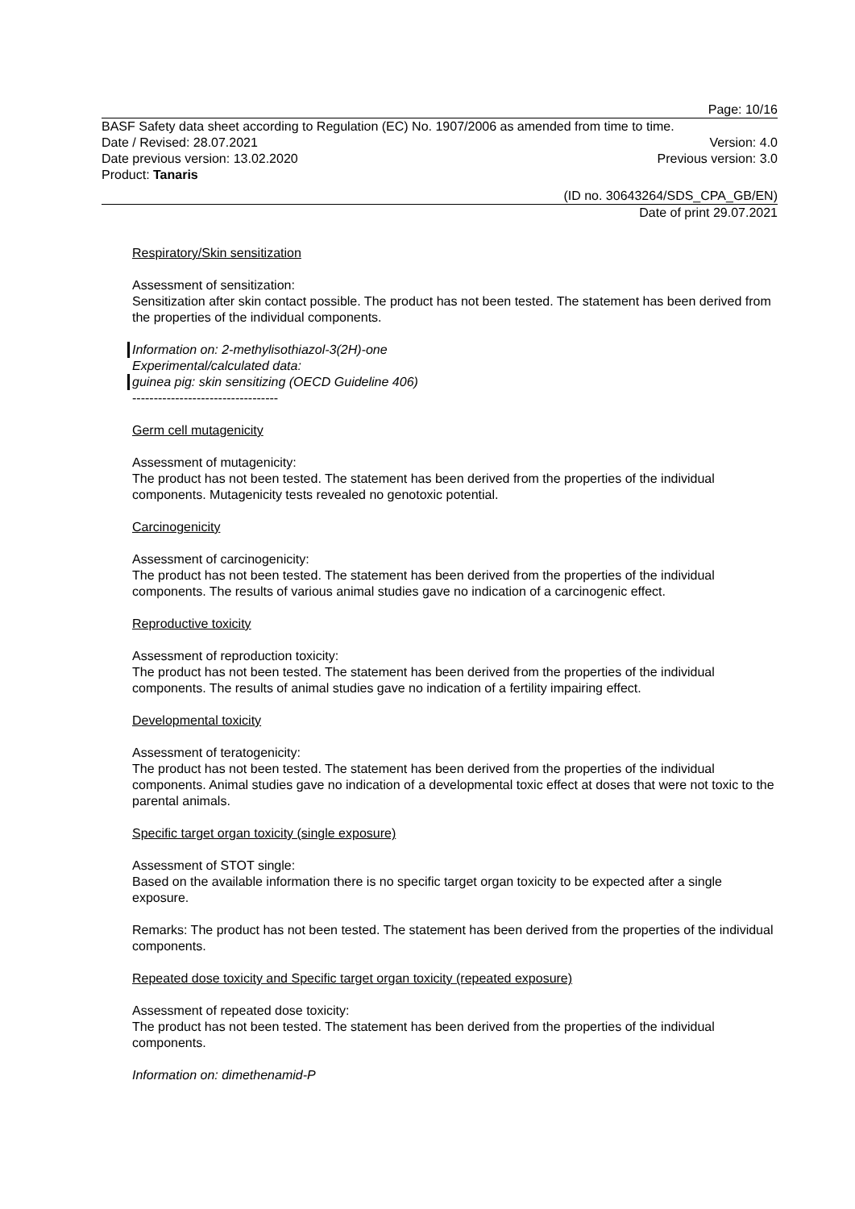Page: 10/16
BASF Safety data sheet according to Regulation (EC) No. 1907/2006 as amended from time to time.
Date / Revised: 28.07.2021 Version: 4.0
Date previous version: 13.02.2020 Previous version: 3.0
Product: Tanaris
(ID no. 30643264/SDS_CPA_GB/EN)
Date of print 29.07.2021
Respiratory/Skin sensitization
Assessment of sensitization:
Sensitization after skin contact possible. The product has not been tested. The statement has been derived from the properties of the individual components.
Information on: 2-methylisothiazol-3(2H)-one
Experimental/calculated data:
guinea pig: skin sensitizing (OECD Guideline 406)
----------------------------------
Germ cell mutagenicity
Assessment of mutagenicity:
The product has not been tested. The statement has been derived from the properties of the individual components. Mutagenicity tests revealed no genotoxic potential.
Carcinogenicity
Assessment of carcinogenicity:
The product has not been tested. The statement has been derived from the properties of the individual components. The results of various animal studies gave no indication of a carcinogenic effect.
Reproductive toxicity
Assessment of reproduction toxicity:
The product has not been tested. The statement has been derived from the properties of the individual components. The results of animal studies gave no indication of a fertility impairing effect.
Developmental toxicity
Assessment of teratogenicity:
The product has not been tested. The statement has been derived from the properties of the individual components. Animal studies gave no indication of a developmental toxic effect at doses that were not toxic to the parental animals.
Specific target organ toxicity (single exposure)
Assessment of STOT single:
Based on the available information there is no specific target organ toxicity to be expected after a single exposure.
Remarks: The product has not been tested. The statement has been derived from the properties of the individual components.
Repeated dose toxicity and Specific target organ toxicity (repeated exposure)
Assessment of repeated dose toxicity:
The product has not been tested. The statement has been derived from the properties of the individual components.
Information on: dimethenamid-P